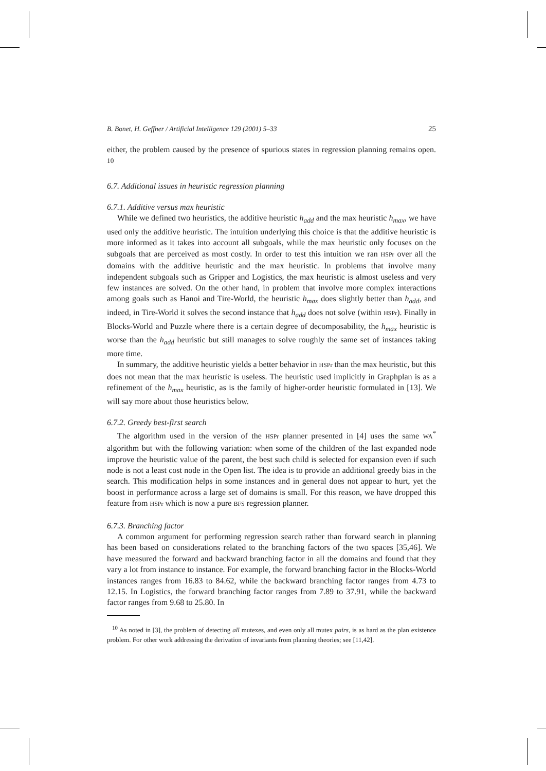B. Bonet, H. Geffner / Artificial Intelligence 129 (2001) 5–33 25
either, the problem caused by the presence of spurious states in regression planning remains open. <sup>10</sup>
6.7. Additional issues in heuristic regression planning
6.7.1. Additive versus max heuristic
While we defined two heuristics, the additive heuristic h<sub>add</sub> and the max heuristic h<sub>max</sub>, we have used only the additive heuristic. The intuition underlying this choice is that the additive heuristic is more informed as it takes into account all subgoals, while the max heuristic only focuses on the subgoals that are perceived as most costly. In order to test this intuition we ran HSPr over all the domains with the additive heuristic and the max heuristic. In problems that involve many independent subgoals such as Gripper and Logistics, the max heuristic is almost useless and very few instances are solved. On the other hand, in problem that involve more complex interactions among goals such as Hanoi and Tire-World, the heuristic h<sub>max</sub> does slightly better than h<sub>add</sub>, and indeed, in Tire-World it solves the second instance that h<sub>add</sub> does not solve (within HSPr). Finally in Blocks-World and Puzzle where there is a certain degree of decomposability, the h<sub>max</sub> heuristic is worse than the h<sub>add</sub> heuristic but still manages to solve roughly the same set of instances taking more time.
In summary, the additive heuristic yields a better behavior in HSPr than the max heuristic, but this does not mean that the max heuristic is useless. The heuristic used implicitly in Graphplan is as a refinement of the h<sub>max</sub> heuristic, as is the family of higher-order heuristic formulated in [13]. We will say more about those heuristics below.
6.7.2. Greedy best-first search
The algorithm used in the version of the HSPr planner presented in [4] uses the same WA<sup>*</sup> algorithm but with the following variation: when some of the children of the last expanded node improve the heuristic value of the parent, the best such child is selected for expansion even if such node is not a least cost node in the Open list. The idea is to provide an additional greedy bias in the search. This modification helps in some instances and in general does not appear to hurt, yet the boost in performance across a large set of domains is small. For this reason, we have dropped this feature from HSPr which is now a pure BFS regression planner.
6.7.3. Branching factor
A common argument for performing regression search rather than forward search in planning has been based on considerations related to the branching factors of the two spaces [35,46]. We have measured the forward and backward branching factor in all the domains and found that they vary a lot from instance to instance. For example, the forward branching factor in the Blocks-World instances ranges from 16.83 to 84.62, while the backward branching factor ranges from 4.73 to 12.15. In Logistics, the forward branching factor ranges from 7.89 to 37.91, while the backward factor ranges from 9.68 to 25.80. In
<sup>10</sup> As noted in [3], the problem of detecting all mutexes, and even only all mutex pairs, is as hard as the plan existence problem. For other work addressing the derivation of invariants from planning theories; see [11,42].